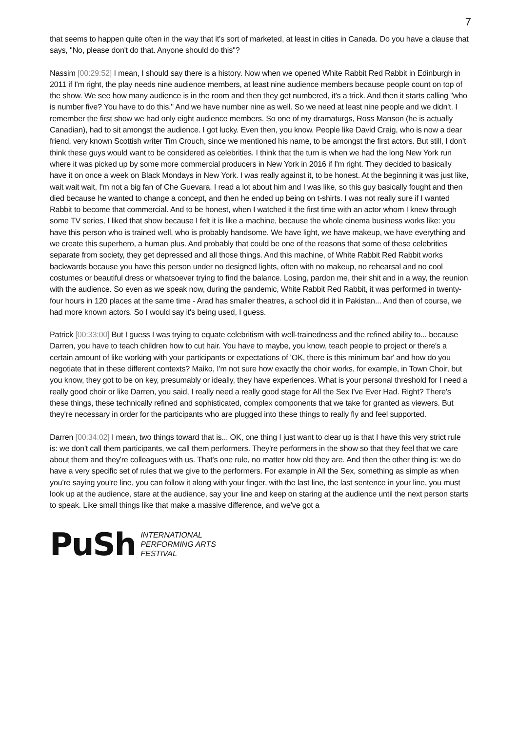7
that seems to happen quite often in the way that it's sort of marketed, at least in cities in Canada. Do you have a clause that says, "No, please don't do that. Anyone should do this"?
Nassim [00:29:52] I mean, I should say there is a history. Now when we opened White Rabbit Red Rabbit in Edinburgh in 2011 if I'm right, the play needs nine audience members, at least nine audience members because people count on top of the show. We see how many audience is in the room and then they get numbered, it's a trick. And then it starts calling "who is number five? You have to do this." And we have number nine as well. So we need at least nine people and we didn't. I remember the first show we had only eight audience members. So one of my dramaturgs, Ross Manson (he is actually Canadian), had to sit amongst the audience. I got lucky. Even then, you know. People like David Craig, who is now a dear friend, very known Scottish writer Tim Crouch, since we mentioned his name, to be amongst the first actors. But still, I don't think these guys would want to be considered as celebrities. I think that the turn is when we had the long New York run where it was picked up by some more commercial producers in New York in 2016 if I'm right. They decided to basically have it on once a week on Black Mondays in New York. I was really against it, to be honest. At the beginning it was just like, wait wait wait, I'm not a big fan of Che Guevara. I read a lot about him and I was like, so this guy basically fought and then died because he wanted to change a concept, and then he ended up being on t-shirts. I was not really sure if I wanted Rabbit to become that commercial. And to be honest, when I watched it the first time with an actor whom I knew through some TV series, I liked that show because I felt it is like a machine, because the whole cinema business works like: you have this person who is trained well, who is probably handsome. We have light, we have makeup, we have everything and we create this superhero, a human plus. And probably that could be one of the reasons that some of these celebrities separate from society, they get depressed and all those things. And this machine, of White Rabbit Red Rabbit works backwards because you have this person under no designed lights, often with no makeup, no rehearsal and no cool costumes or beautiful dress or whatsoever trying to find the balance. Losing, pardon me, their shit and in a way, the reunion with the audience. So even as we speak now, during the pandemic, White Rabbit Red Rabbit, it was performed in twenty-four hours in 120 places at the same time - Arad has smaller theatres, a school did it in Pakistan... And then of course, we had more known actors. So I would say it's being used, I guess.
Patrick [00:33:00] But I guess I was trying to equate celebritism with well-trainedness and the refined ability to... because Darren, you have to teach children how to cut hair. You have to maybe, you know, teach people to project or there's a certain amount of like working with your participants or expectations of 'OK, there is this minimum bar' and how do you negotiate that in these different contexts? Maiko, I'm not sure how exactly the choir works, for example, in Town Choir, but you know, they got to be on key, presumably or ideally, they have experiences. What is your personal threshold for I need a really good choir or like Darren, you said, I really need a really good stage for All the Sex I've Ever Had. Right? There's these things, these technically refined and sophisticated, complex components that we take for granted as viewers. But they're necessary in order for the participants who are plugged into these things to really fly and feel supported.
Darren [00:34:02] I mean, two things toward that is... OK, one thing I just want to clear up is that I have this very strict rule is: we don't call them participants, we call them performers. They're performers in the show so that they feel that we care about them and they're colleagues with us. That's one rule, no matter how old they are. And then the other thing is: we do have a very specific set of rules that we give to the performers. For example in All the Sex, something as simple as when you're saying you're line, you can follow it along with your finger, with the last line, the last sentence in your line, you must look up at the audience, stare at the audience, say your line and keep on staring at the audience until the next person starts to speak. Like small things like that make a massive difference, and we've got a
PuSh
INTERNATIONAL
PERFORMING ARTS
FESTIVAL